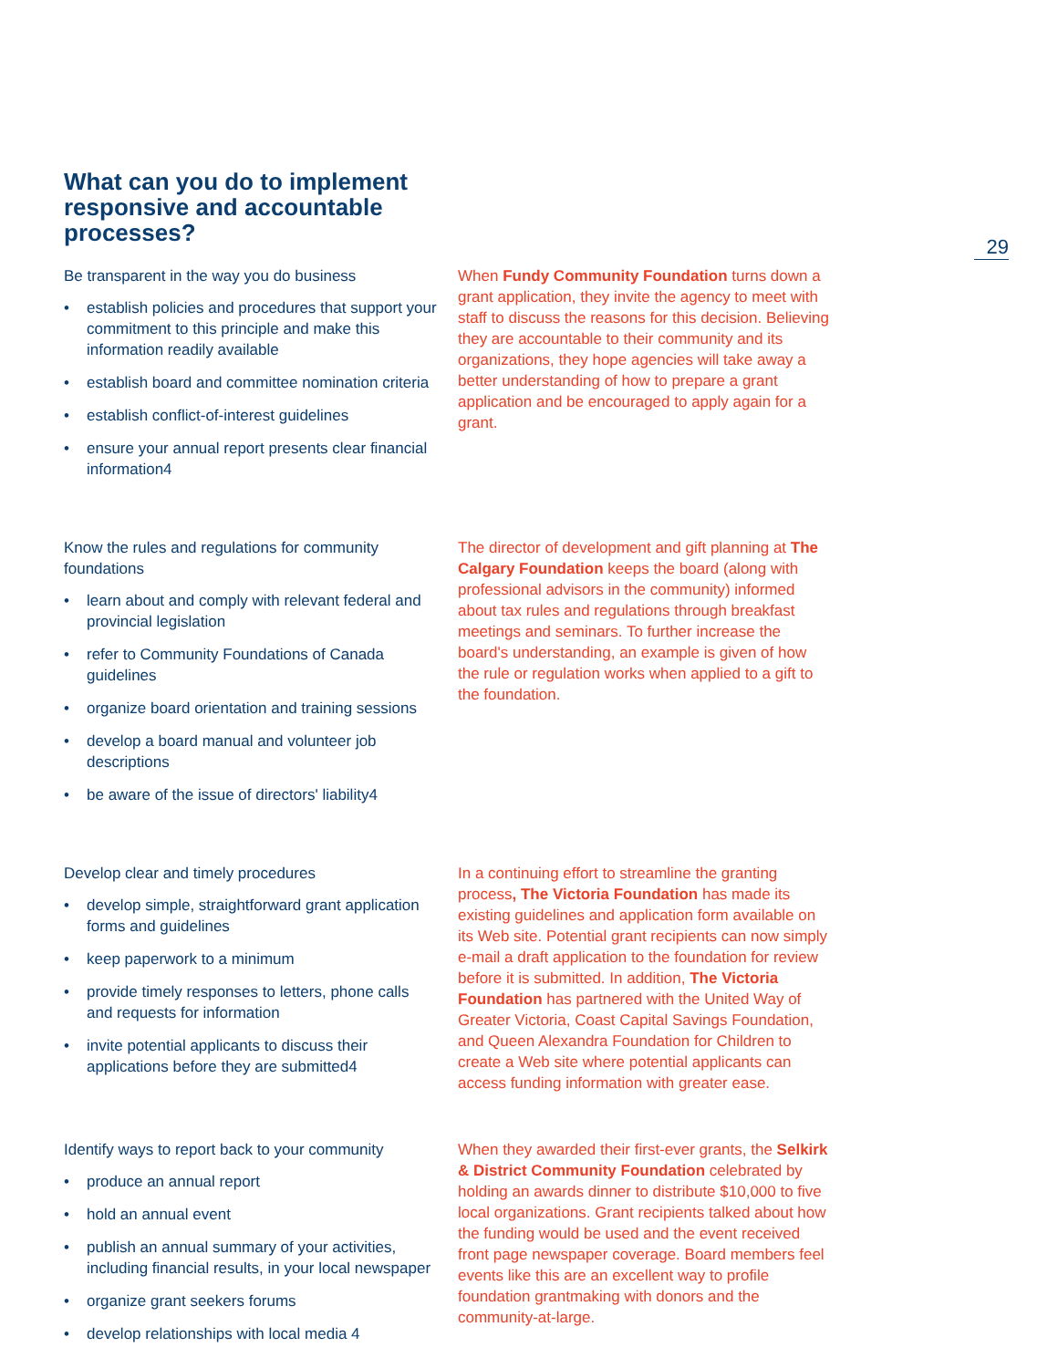29
What can you do to implement responsive and accountable processes?
Be transparent in the way you do business
• establish policies and procedures that support your commitment to this principle and make this information readily available
• establish board and committee nomination criteria
• establish conflict-of-interest guidelines
• ensure your annual report presents clear financial information4
When Fundy Community Foundation turns down a grant application, they invite the agency to meet with staff to discuss the reasons for this decision. Believing they are accountable to their community and its organizations, they hope agencies will take away a better understanding of how to prepare a grant application and be encouraged to apply again for a grant.
Know the rules and regulations for community foundations
• learn about and comply with relevant federal and provincial legislation
• refer to Community Foundations of Canada guidelines
• organize board orientation and training sessions
• develop a board manual and volunteer job descriptions
• be aware of the issue of directors' liability4
The director of development and gift planning at The Calgary Foundation keeps the board (along with professional advisors in the community) informed about tax rules and regulations through breakfast meetings and seminars. To further increase the board's understanding, an example is given of how the rule or regulation works when applied to a gift to the foundation.
Develop clear and timely procedures
• develop simple, straightforward grant application forms and guidelines
• keep paperwork to a minimum
• provide timely responses to letters, phone calls and requests for information
• invite potential applicants to discuss their applications before they are submitted4
In a continuing effort to streamline the granting process, The Victoria Foundation has made its existing guidelines and application form available on its Web site. Potential grant recipients can now simply e-mail a draft application to the foundation for review before it is submitted. In addition, The Victoria Foundation has partnered with the United Way of Greater Victoria, Coast Capital Savings Foundation, and Queen Alexandra Foundation for Children to create a Web site where potential applicants can access funding information with greater ease.
Identify ways to report back to your community
• produce an annual report
• hold an annual event
• publish an annual summary of your activities, including financial results, in your local newspaper
• organize grant seekers forums
• develop relationships with local media 4
When they awarded their first-ever grants, the Selkirk & District Community Foundation celebrated by holding an awards dinner to distribute $10,000 to five local organizations. Grant recipients talked about how the funding would be used and the event received front page newspaper coverage. Board members feel events like this are an excellent way to profile foundation grantmaking with donors and the community-at-large.